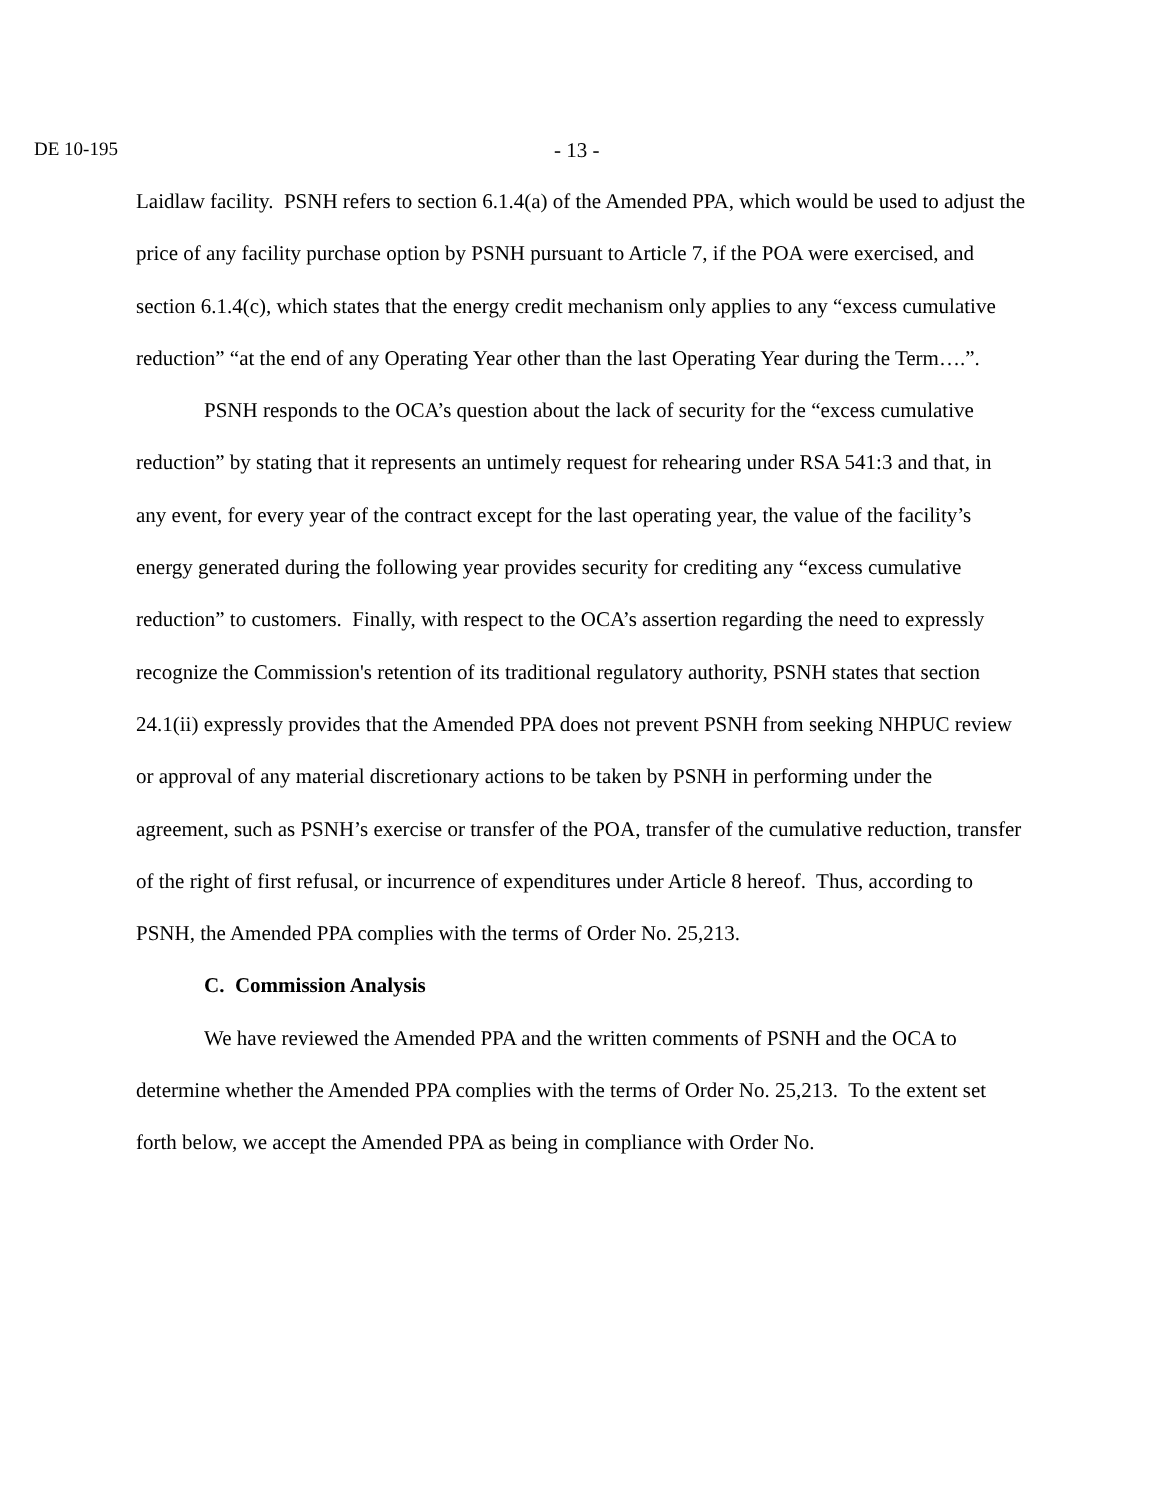DE 10-195 - 13 -
Laidlaw facility. PSNH refers to section 6.1.4(a) of the Amended PPA, which would be used to adjust the price of any facility purchase option by PSNH pursuant to Article 7, if the POA were exercised, and section 6.1.4(c), which states that the energy credit mechanism only applies to any “excess cumulative reduction” “at the end of any Operating Year other than the last Operating Year during the Term….”.
PSNH responds to the OCA’s question about the lack of security for the “excess cumulative reduction” by stating that it represents an untimely request for rehearing under RSA 541:3 and that, in any event, for every year of the contract except for the last operating year, the value of the facility’s energy generated during the following year provides security for crediting any “excess cumulative reduction” to customers. Finally, with respect to the OCA’s assertion regarding the need to expressly recognize the Commission's retention of its traditional regulatory authority, PSNH states that section 24.1(ii) expressly provides that the Amended PPA does not prevent PSNH from seeking NHPUC review or approval of any material discretionary actions to be taken by PSNH in performing under the agreement, such as PSNH’s exercise or transfer of the POA, transfer of the cumulative reduction, transfer of the right of first refusal, or incurrence of expenditures under Article 8 hereof. Thus, according to PSNH, the Amended PPA complies with the terms of Order No. 25,213.
C. Commission Analysis
We have reviewed the Amended PPA and the written comments of PSNH and the OCA to determine whether the Amended PPA complies with the terms of Order No. 25,213. To the extent set forth below, we accept the Amended PPA as being in compliance with Order No.